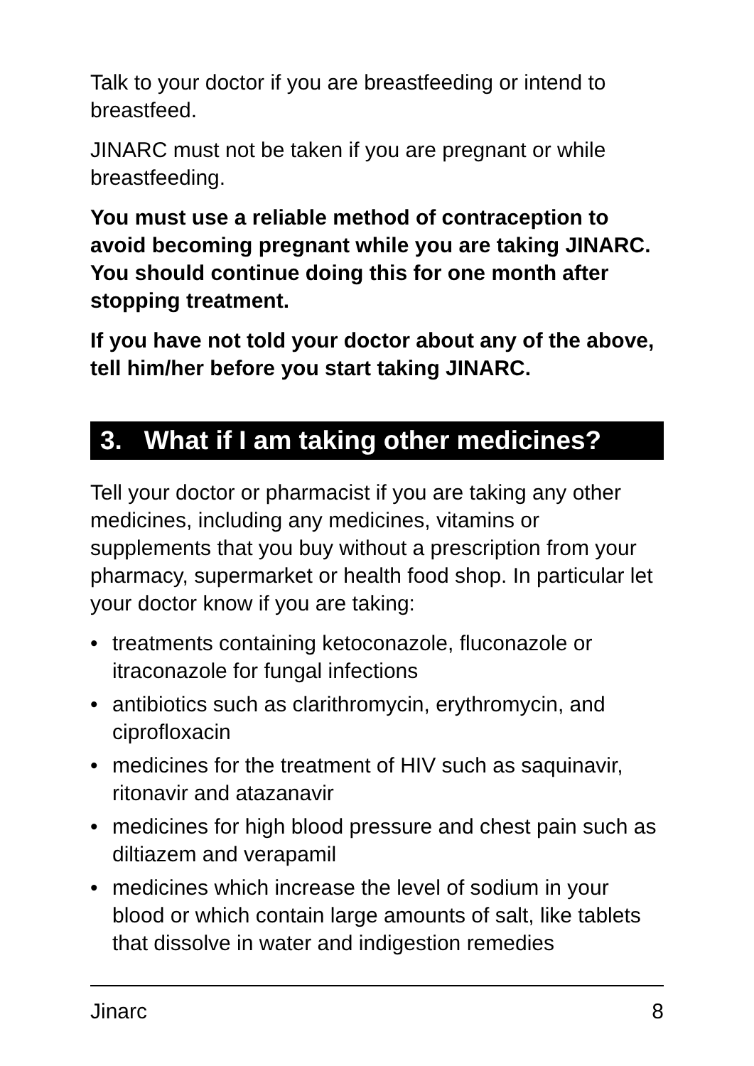Talk to your doctor if you are breastfeeding or intend to breastfeed.
JINARC must not be taken if you are pregnant or while breastfeeding.
You must use a reliable method of contraception to avoid becoming pregnant while you are taking JINARC. You should continue doing this for one month after stopping treatment.
If you have not told your doctor about any of the above, tell him/her before you start taking JINARC.
3. What if I am taking other medicines?
Tell your doctor or pharmacist if you are taking any other medicines, including any medicines, vitamins or supplements that you buy without a prescription from your pharmacy, supermarket or health food shop. In particular let your doctor know if you are taking:
• treatments containing ketoconazole, fluconazole or itraconazole for fungal infections
• antibiotics such as clarithromycin, erythromycin, and ciprofloxacin
• medicines for the treatment of HIV such as saquinavir, ritonavir and atazanavir
• medicines for high blood pressure and chest pain such as diltiazem and verapamil
• medicines which increase the level of sodium in your blood or which contain large amounts of salt, like tablets that dissolve in water and indigestion remedies
Jinarc 8